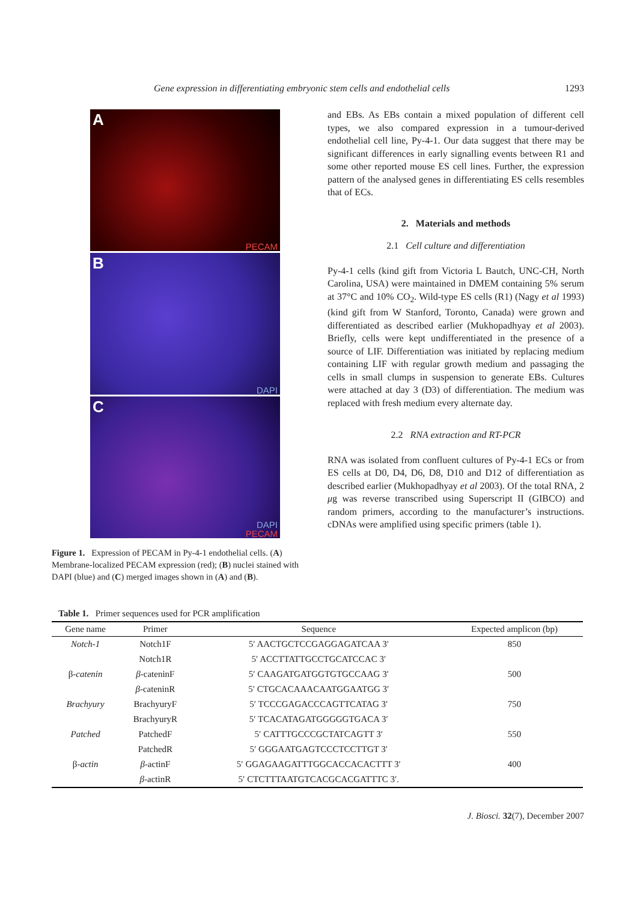Gene expression in differentiating embryonic stem cells and endothelial cells 1293
A
PECAM
B
DAPI
C
DAPI
PECAM
Figure 1. Expression of PECAM in Py-4-1 endothelial cells. (A) Membrane-localized PECAM expression (red); (B) nuclei stained with DAPI (blue) and (C) merged images shown in (A) and (B).
and EBs. As EBs contain a mixed population of different cell types, we also compared expression in a tumour-derived endothelial cell line, Py-4-1. Our data suggest that there may be significant differences in early signalling events between R1 and some other reported mouse ES cell lines. Further, the expression pattern of the analysed genes in differentiating ES cells resembles that of ECs.
2. Materials and methods
2.1 Cell culture and differentiation
Py-4-1 cells (kind gift from Victoria L Bautch, UNC-CH, North Carolina, USA) were maintained in DMEM containing 5% serum at 37°C and 10% CO<sub>2</sub>. Wild-type ES cells (R1) (Nagy et al 1993) (kind gift from W Stanford, Toronto, Canada) were grown and differentiated as described earlier (Mukhopadhyay et al 2003). Briefly, cells were kept undifferentiated in the presence of a source of LIF. Differentiation was initiated by replacing medium containing LIF with regular growth medium and passaging the cells in small clumps in suspension to generate EBs. Cultures were attached at day 3 (D3) of differentiation. The medium was replaced with fresh medium every alternate day.
2.2 RNA extraction and RT-PCR
RNA was isolated from confluent cultures of Py-4-1 ECs or from ES cells at D0, D4, D6, D8, D10 and D12 of differentiation as described earlier (Mukhopadhyay et al 2003). Of the total RNA, 2 μg was reverse transcribed using Superscript II (GIBCO) and random primers, according to the manufacturer’s instructions. cDNAs were amplified using specific primers (table 1).
Table 1. Primer sequences used for PCR amplification
| Gene name | Primer | Sequence | Expected amplicon (bp) |
| --- | --- | --- | --- |
| Notch-1 | Notch1F | 5′ AACTGCTCCGAGGAGATCAA 3′ | 850 |
| | Notch1R | 5′ ACCTTATTGCCTGCATCCAC 3′ | |
| β- catenin | β -cateninF | 5′ CAAGATGATGGTGTGCCAAG 3′ | 500 |
| | β -cateninR | 5′ CTGCACAAACAATGGAATGG 3′ | |
| Brachyury | BrachyuryF | 5′ TCCCGAGACCCAGTTCATAG 3′ | 750 |
| | BrachyuryR | 5′ TCACATAGATGGGGGTGACA 3′ | |
| Patched | PatchedF | 5′ CATTTGCCCGCTATCAGTT 3′ | 550 |
| | PatchedR | 5′ GGGAATGAGTCCCTCCTTGT 3′ | |
| β- actin | β -actinF | 5′ GGAGAAGATTTGGCACCACACTTT 3′ | 400 |
| | β -actinR | 5′ CTCTTTAATGTCACGCACGATTTC 3′. | |
J. Biosci. 32(7), December 2007